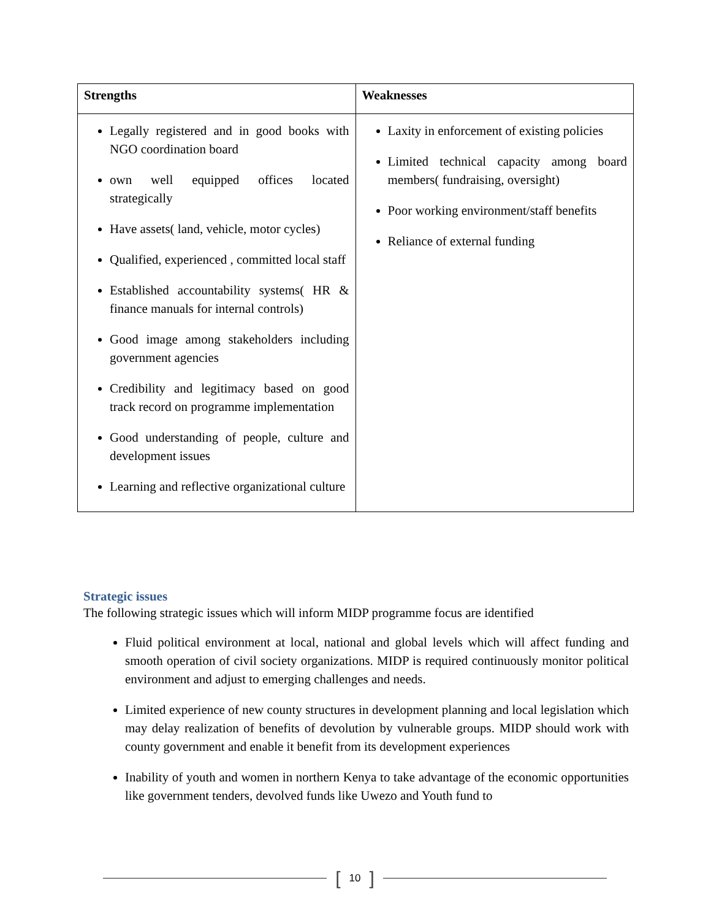| Strengths | Weaknesses |
| --- | --- |
| Legally registered and in good books with NGO coordination board own well equipped offices located strategically Have assets( land, vehicle, motor cycles) Qualified, experienced , committed local staff Established accountability systems( HR & finance manuals for internal controls) Good image among stakeholders including government agencies Credibility and legitimacy based on good track record on programme implementation Good understanding of people, culture and development issues Learning and reflective organizational culture | Laxity in enforcement of existing policies Limited technical capacity among board members( fundraising, oversight) Poor working environment/staff benefits Reliance of external funding |
Strategic issues
The following strategic issues which will inform MIDP programme focus are identified
Fluid political environment at local, national and global levels which will affect funding and smooth operation of civil society organizations. MIDP is required continuously monitor political environment and adjust to emerging challenges and needs.
Limited experience of new county structures in development planning and local legislation which may delay realization of benefits of devolution by vulnerable groups. MIDP should work with county government and enable it benefit from its development experiences
Inability of youth and women in northern Kenya to take advantage of the economic opportunities like government tenders, devolved funds like Uwezo and Youth fund to
[
10
]